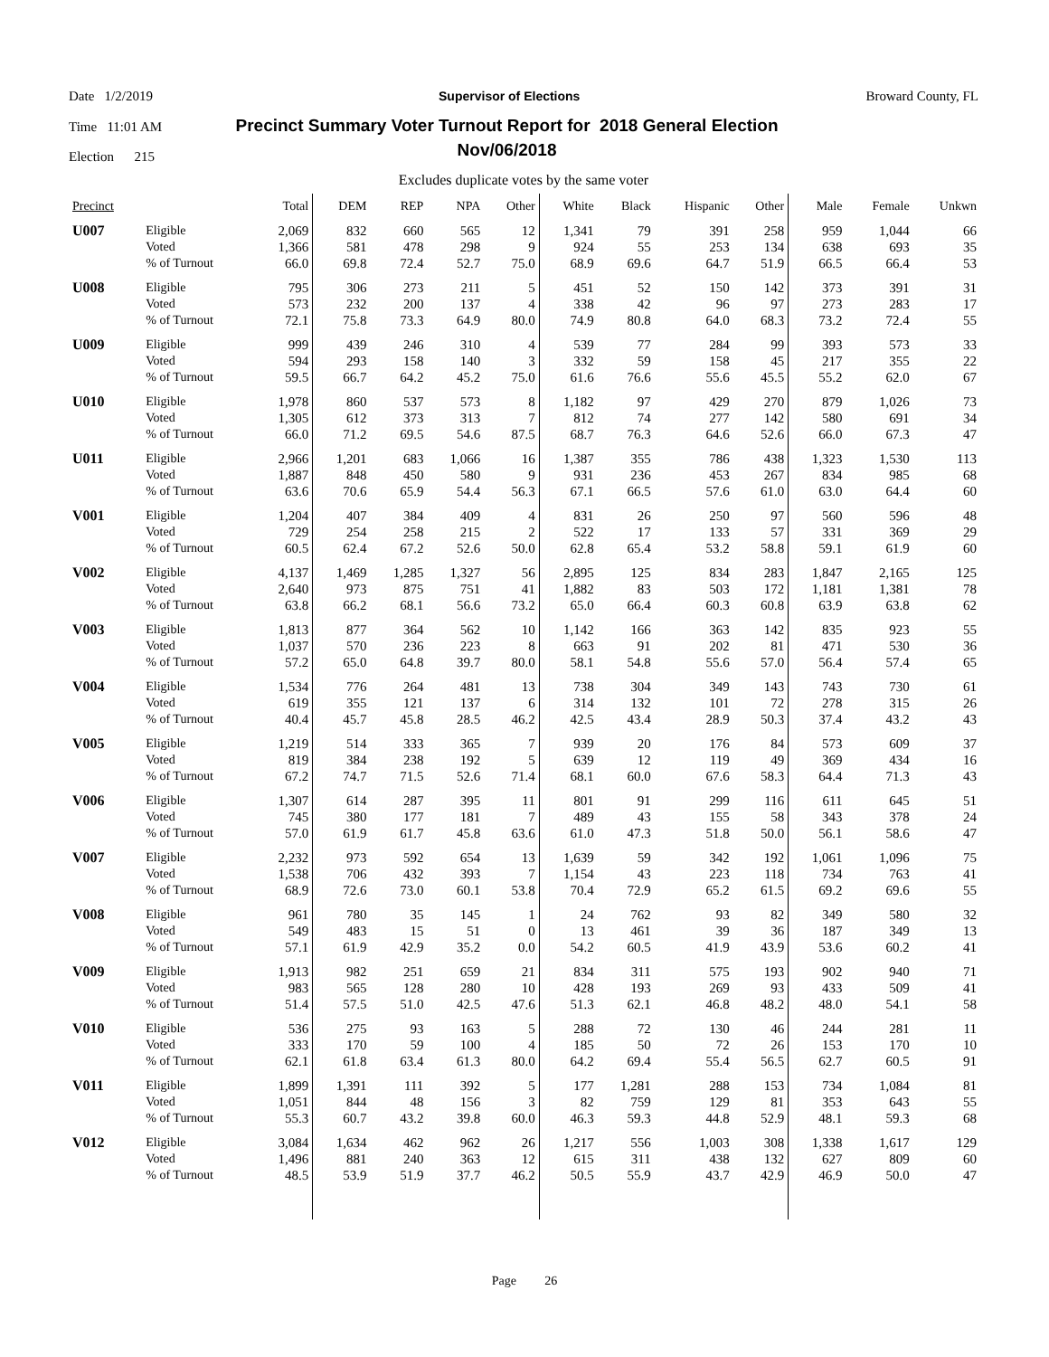Date 1/2/2019 Supervisor of Elections Broward County, FL
Time 11:01 AM Precinct Summary Voter Turnout Report for 2018 General Election
Nov/06/2018
Election 215
Excludes duplicate votes by the same voter
| Precinct | | Total | DEM | REP | NPA | Other | White | Black | Hispanic | Other | Male | Female | Unkwn |
| --- | --- | --- | --- | --- | --- | --- | --- | --- | --- | --- | --- | --- | --- |
| U007 | Eligible | 2,069 | 832 | 660 | 565 | 12 | 1,341 | 79 | 391 | 258 | 959 | 1,044 | 66 |
| | Voted | 1,366 | 581 | 478 | 298 | 9 | 924 | 55 | 253 | 134 | 638 | 693 | 35 |
| | % of Turnout | 66.0 | 69.8 | 72.4 | 52.7 | 75.0 | 68.9 | 69.6 | 64.7 | 51.9 | 66.5 | 66.4 | 53 |
| U008 | Eligible | 795 | 306 | 273 | 211 | 5 | 451 | 52 | 150 | 142 | 373 | 391 | 31 |
| | Voted | 573 | 232 | 200 | 137 | 4 | 338 | 42 | 96 | 97 | 273 | 283 | 17 |
| | % of Turnout | 72.1 | 75.8 | 73.3 | 64.9 | 80.0 | 74.9 | 80.8 | 64.0 | 68.3 | 73.2 | 72.4 | 55 |
| U009 | Eligible | 999 | 439 | 246 | 310 | 4 | 539 | 77 | 284 | 99 | 393 | 573 | 33 |
| | Voted | 594 | 293 | 158 | 140 | 3 | 332 | 59 | 158 | 45 | 217 | 355 | 22 |
| | % of Turnout | 59.5 | 66.7 | 64.2 | 45.2 | 75.0 | 61.6 | 76.6 | 55.6 | 45.5 | 55.2 | 62.0 | 67 |
| U010 | Eligible | 1,978 | 860 | 537 | 573 | 8 | 1,182 | 97 | 429 | 270 | 879 | 1,026 | 73 |
| | Voted | 1,305 | 612 | 373 | 313 | 7 | 812 | 74 | 277 | 142 | 580 | 691 | 34 |
| | % of Turnout | 66.0 | 71.2 | 69.5 | 54.6 | 87.5 | 68.7 | 76.3 | 64.6 | 52.6 | 66.0 | 67.3 | 47 |
| U011 | Eligible | 2,966 | 1,201 | 683 | 1,066 | 16 | 1,387 | 355 | 786 | 438 | 1,323 | 1,530 | 113 |
| | Voted | 1,887 | 848 | 450 | 580 | 9 | 931 | 236 | 453 | 267 | 834 | 985 | 68 |
| | % of Turnout | 63.6 | 70.6 | 65.9 | 54.4 | 56.3 | 67.1 | 66.5 | 57.6 | 61.0 | 63.0 | 64.4 | 60 |
| V001 | Eligible | 1,204 | 407 | 384 | 409 | 4 | 831 | 26 | 250 | 97 | 560 | 596 | 48 |
| | Voted | 729 | 254 | 258 | 215 | 2 | 522 | 17 | 133 | 57 | 331 | 369 | 29 |
| | % of Turnout | 60.5 | 62.4 | 67.2 | 52.6 | 50.0 | 62.8 | 65.4 | 53.2 | 58.8 | 59.1 | 61.9 | 60 |
| V002 | Eligible | 4,137 | 1,469 | 1,285 | 1,327 | 56 | 2,895 | 125 | 834 | 283 | 1,847 | 2,165 | 125 |
| | Voted | 2,640 | 973 | 875 | 751 | 41 | 1,882 | 83 | 503 | 172 | 1,181 | 1,381 | 78 |
| | % of Turnout | 63.8 | 66.2 | 68.1 | 56.6 | 73.2 | 65.0 | 66.4 | 60.3 | 60.8 | 63.9 | 63.8 | 62 |
| V003 | Eligible | 1,813 | 877 | 364 | 562 | 10 | 1,142 | 166 | 363 | 142 | 835 | 923 | 55 |
| | Voted | 1,037 | 570 | 236 | 223 | 8 | 663 | 91 | 202 | 81 | 471 | 530 | 36 |
| | % of Turnout | 57.2 | 65.0 | 64.8 | 39.7 | 80.0 | 58.1 | 54.8 | 55.6 | 57.0 | 56.4 | 57.4 | 65 |
| V004 | Eligible | 1,534 | 776 | 264 | 481 | 13 | 738 | 304 | 349 | 143 | 743 | 730 | 61 |
| | Voted | 619 | 355 | 121 | 137 | 6 | 314 | 132 | 101 | 72 | 278 | 315 | 26 |
| | % of Turnout | 40.4 | 45.7 | 45.8 | 28.5 | 46.2 | 42.5 | 43.4 | 28.9 | 50.3 | 37.4 | 43.2 | 43 |
| V005 | Eligible | 1,219 | 514 | 333 | 365 | 7 | 939 | 20 | 176 | 84 | 573 | 609 | 37 |
| | Voted | 819 | 384 | 238 | 192 | 5 | 639 | 12 | 119 | 49 | 369 | 434 | 16 |
| | % of Turnout | 67.2 | 74.7 | 71.5 | 52.6 | 71.4 | 68.1 | 60.0 | 67.6 | 58.3 | 64.4 | 71.3 | 43 |
| V006 | Eligible | 1,307 | 614 | 287 | 395 | 11 | 801 | 91 | 299 | 116 | 611 | 645 | 51 |
| | Voted | 745 | 380 | 177 | 181 | 7 | 489 | 43 | 155 | 58 | 343 | 378 | 24 |
| | % of Turnout | 57.0 | 61.9 | 61.7 | 45.8 | 63.6 | 61.0 | 47.3 | 51.8 | 50.0 | 56.1 | 58.6 | 47 |
| V007 | Eligible | 2,232 | 973 | 592 | 654 | 13 | 1,639 | 59 | 342 | 192 | 1,061 | 1,096 | 75 |
| | Voted | 1,538 | 706 | 432 | 393 | 7 | 1,154 | 43 | 223 | 118 | 734 | 763 | 41 |
| | % of Turnout | 68.9 | 72.6 | 73.0 | 60.1 | 53.8 | 70.4 | 72.9 | 65.2 | 61.5 | 69.2 | 69.6 | 55 |
| V008 | Eligible | 961 | 780 | 35 | 145 | 1 | 24 | 762 | 93 | 82 | 349 | 580 | 32 |
| | Voted | 549 | 483 | 15 | 51 | 0 | 13 | 461 | 39 | 36 | 187 | 349 | 13 |
| | % of Turnout | 57.1 | 61.9 | 42.9 | 35.2 | 0.0 | 54.2 | 60.5 | 41.9 | 43.9 | 53.6 | 60.2 | 41 |
| V009 | Eligible | 1,913 | 982 | 251 | 659 | 21 | 834 | 311 | 575 | 193 | 902 | 940 | 71 |
| | Voted | 983 | 565 | 128 | 280 | 10 | 428 | 193 | 269 | 93 | 433 | 509 | 41 |
| | % of Turnout | 51.4 | 57.5 | 51.0 | 42.5 | 47.6 | 51.3 | 62.1 | 46.8 | 48.2 | 48.0 | 54.1 | 58 |
| V010 | Eligible | 536 | 275 | 93 | 163 | 5 | 288 | 72 | 130 | 46 | 244 | 281 | 11 |
| | Voted | 333 | 170 | 59 | 100 | 4 | 185 | 50 | 72 | 26 | 153 | 170 | 10 |
| | % of Turnout | 62.1 | 61.8 | 63.4 | 61.3 | 80.0 | 64.2 | 69.4 | 55.4 | 56.5 | 62.7 | 60.5 | 91 |
| V011 | Eligible | 1,899 | 1,391 | 111 | 392 | 5 | 177 | 1,281 | 288 | 153 | 734 | 1,084 | 81 |
| | Voted | 1,051 | 844 | 48 | 156 | 3 | 82 | 759 | 129 | 81 | 353 | 643 | 55 |
| | % of Turnout | 55.3 | 60.7 | 43.2 | 39.8 | 60.0 | 46.3 | 59.3 | 44.8 | 52.9 | 48.1 | 59.3 | 68 |
| V012 | Eligible | 3,084 | 1,634 | 462 | 962 | 26 | 1,217 | 556 | 1,003 | 308 | 1,338 | 1,617 | 129 |
| | Voted | 1,496 | 881 | 240 | 363 | 12 | 615 | 311 | 438 | 132 | 627 | 809 | 60 |
| | % of Turnout | 48.5 | 53.9 | 51.9 | 37.7 | 46.2 | 50.5 | 55.9 | 43.7 | 42.9 | 46.9 | 50.0 | 47 |
Page 26